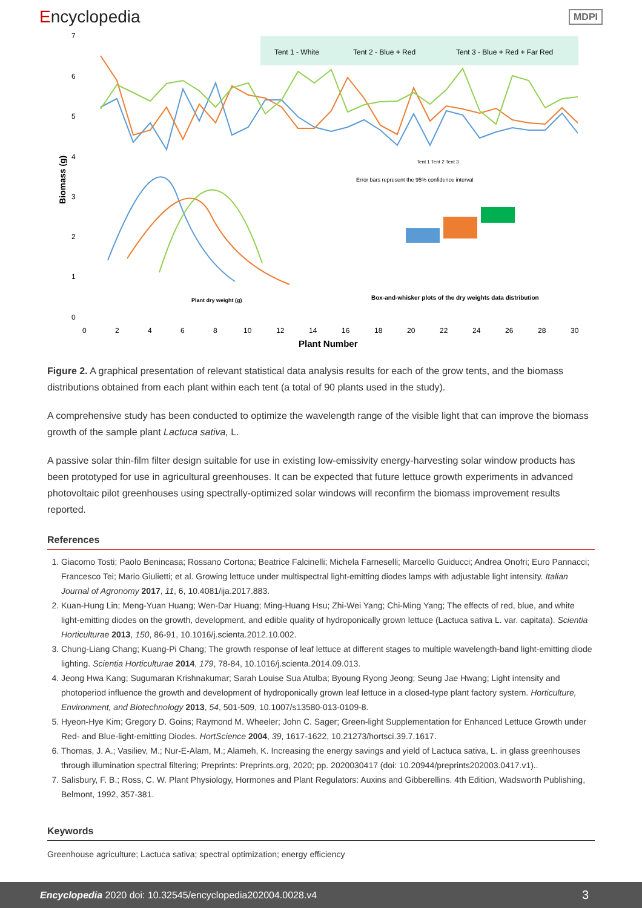Encyclopedia
MDPI
Tent 1 - White
Tent 2 - Blue + Red
Tent 3 - Blue + Red + Far Red
Biomass (g)
7
6
5
4
3
2
1
0
0
2
4
6
8
10
12
14
16
18
20
22
24
26
28
30
Plant Number
Plant dry weight (g)
Error bars represent the 95% confidence interval
Tent 1 Tent 2 Tent 3
Box-and-whisker plots of the dry weights data distribution
Figure 2. A graphical presentation of relevant statistical data analysis results for each of the grow tents, and the biomass distributions obtained from each plant within each tent (a total of 90 plants used in the study).
A comprehensive study has been conducted to optimize the wavelength range of the visible light that can improve the biomass growth of the sample plant Lactuca sativa, L.
A passive solar thin-film filter design suitable for use in existing low-emissivity energy-harvesting solar window products has been prototyped for use in agricultural greenhouses. It can be expected that future lettuce growth experiments in advanced photovoltaic pilot greenhouses using spectrally-optimized solar windows will reconfirm the biomass improvement results reported.
References
1. Giacomo Tosti; Paolo Benincasa; Rossano Cortona; Beatrice Falcinelli; Michela Farneselli; Marcello Guiducci; Andrea Onofri; Euro Pannacci; Francesco Tei; Mario Giulietti; et al. Growing lettuce under multispectral light-emitting diodes lamps with adjustable light intensity. Italian Journal of Agronomy 2017, 11, 6, 10.4081/ija.2017.883.
2. Kuan-Hung Lin; Meng-Yuan Huang; Wen-Dar Huang; Ming-Huang Hsu; Zhi-Wei Yang; Chi-Ming Yang; The effects of red, blue, and white light-emitting diodes on the growth, development, and edible quality of hydroponically grown lettuce (Lactuca sativa L. var. capitata). Scientia Horticulturae 2013, 150, 86-91, 10.1016/j.scienta.2012.10.002.
3. Chung-Liang Chang; Kuang-Pi Chang; The growth response of leaf lettuce at different stages to multiple wavelength-band light-emitting diode lighting. Scientia Horticulturae 2014, 179, 78-84, 10.1016/j.scienta.2014.09.013.
4. Jeong Hwa Kang; Sugumaran Krishnakumar; Sarah Louise Sua Atulba; Byoung Ryong Jeong; Seung Jae Hwang; Light intensity and photoperiod influence the growth and development of hydroponically grown leaf lettuce in a closed-type plant factory system. Horticulture, Environment, and Biotechnology 2013, 54, 501-509, 10.1007/s13580-013-0109-8.
5. Hyeon-Hye Kim; Gregory D. Goins; Raymond M. Wheeler; John C. Sager; Green-light Supplementation for Enhanced Lettuce Growth under Red- and Blue-light-emitting Diodes. HortScience 2004, 39, 1617-1622, 10.21273/hortsci.39.7.1617.
6. Thomas, J. A.; Vasiliev, M.; Nur-E-Alam, M.; Alameh, K. Increasing the energy savings and yield of Lactuca sativa, L. in glass greenhouses through illumination spectral filtering; Preprints: Preprints.org, 2020; pp. 2020030417 (doi: 10.20944/preprints202003.0417.v1)..
7. Salisbury, F. B.; Ross, C. W. Plant Physiology, Hormones and Plant Regulators: Auxins and Gibberellins. 4th Edition, Wadsworth Publishing, Belmont, 1992, 357-381.
Keywords
Greenhouse agriculture; Lactuca sativa; spectral optimization; energy efficiency
Encyclopedia 2020 doi: 10.32545/encyclopedia202004.0028.v4
3